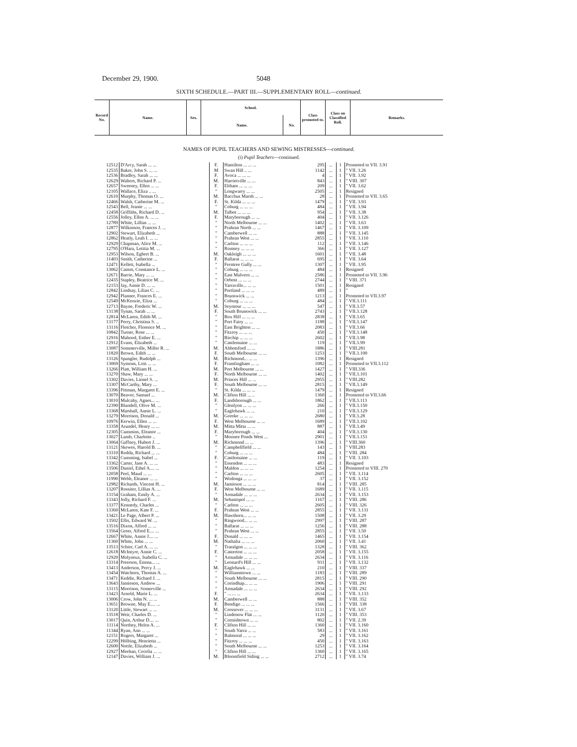December 29, 1900. 5048
SIXTH SCHEDULE.—PART III.—SUPPLEMENTARY ROLL—continued.
| Record No. | Name. | Sex. | School. | | Class promoted to. | Class on Classified Roll. | Remarks. |
| --- | --- | --- | --- | --- | --- | --- | --- |
| | | | Name. | No. | | | |
NAMES OF PUPIL TEACHERS AND SEWING MISTRESSES—continued.
(i) Pupil Teachers—continued.
| 12512 | D'Arcy, Sarah ... ... | F. | Hamilton ... ... ... | 295 | ... | 1 | Promoted to VII. 3.91 |
| 12535 | Baker, John S. ... ... | M | Swan Hill .. ... | 1142 | ... | 1 | " VII. 3.26 |
| 12536 | Bradley, Sarah ... ... | F. | Avoca ... ... ... | 4 | ... | 1 | " VII. 3.92 |
| 12629 | Walters, Richard P. ... | M. | Harrietville ... ... | 843 | ... | 1 | " VIII. 307 |
| 12657 | Sweeney, Ellen ... ... | F. | Eltham ... ... ... | 209 | ... | 1 | " VII. 3.62 |
| 12105 | Wallace, Eliza .. ... | " | Longwarry ... ... | 2505 | ... | 1 | Resigned |
| 12610 | Murphy, Thomas O. ... | M. | Bacchus Marsh ... ... | 28 | ... | 1 | Promoted to VII. 3.65 |
| 12466 | Walsh, Catherine M. ... | F. | St. Kilda ... ... ... | 1479 | ... | 1 | " VII. 3.93 |
| 12543 | Bell, Jeanie ... ... | " | Coburg ... ... ... | 484 | ... | 1 | " VII. 3.94 |
| 12458 | Griffiths, Richard D. ... | M. | Talbot ... ... ... | 954 | ... | 1 | " VII. 3.38 |
| 12556 | Jolley, Ellen A. ... ... | F. | Maryborough ... ... | 404 | ... | 1 | " VII. 3.126 |
| 12789 | White, Lillias ... ... | " | North Melbourne ... ... | 1402 | ... | 1 | " VII. 3.63 |
| 12877 | Wilkinson, Frances J. ... | " | Prahran North ... ... | 1467 | ... | 1 | " VII. 3.109 |
| 12902 | Stewart, Elizabeth ... | " | Camberwell ... ... | 888 | ... | 1 | " VII. 3.145 |
| 12862 | Heatly, Leah I. ... ... | " | Prahran West ... ... | 2855 | ... | 1 | " VII. 3.110 |
| 12929 | Chapman, Alice M. ... | " | Carlton ... ... ... | 112 | ... | 1 | " VII. 3.146 |
| 12795 | O'Hara, Letitia M. ... | " | Romsey ... ... ... | 366 | ... | 1 | " VII. 3.127 |
| 12953 | Wilson, Egbert B. ... | M. | Oakleigh ... ... ... | 1601 | ... | 1 | " VII. 3.48 |
| 11403 | Smith, Catherine ... | F. | Ballarat ... ... ... | 695 | ... | 1 | " VII. 3.64 |
| 12471 | Kellett, Isabella ... | " | Ferntree Gully ... ... | 1307 | ... | 1 | " VII. 3.95 |
| 13062 | Camm, Constance L. ... | " | Coburg ... ... ... | 484 | ... | 1 | Resigned |
| 12671 | Barrie, Mary ... ... | " | East Malvern ... ... | 2586 | ... | 1 | Promoted to VII. 3.96 |
| 12435 | Stapley, Beatrice M. ... | " | Orbost ... ... ... | 2744 | ... | 1 | " VIII. 371 |
| 12153 | Jay, Annie D. ... ... | " | Yarraville... ... ... | 1501 | ... | 1 | Resigned |
| 12842 | Lindsay, Lilian C. ... | " | Portland ... ... ... | 489 | ... | 1 | " |
| 12942 | Planner, Frances E. ... | " | Brunswick ... ... | 1213 | ... | 1 | Promoted to VII.3.97 |
| 12549 | McKenzie, Eliza ... | " | Coburg ... ... ... | 484 | ... | 1 | " VII.3.111 |
| 12713 | Bayne, Frederic W. ... | M. | Seymour ... ... ... | 547 | ... | 1 | " VII.3.57 |
| 13138 | Tynan, Sarah ... ... | F. | South Brunswick ... ... | 2743 | .. | 1 | " VII.3.128 |
| 12814 | McLaren, Edith M. ... | " | Box Hill ... ... ... | 2838 | ... | 1 | " VII.3.65 |
| 13177 | Perry, Christina S. .. | " | Port Fairy ... ... | 1188 | ... | 1 | " VII.3.147 |
| 13116 | Fletcher, Florence M. ... | " | East Brighton ... ... | 2083 | ... | 1 | " VII.3.66 |
| 10842 | Turner, Rose ... ... | " | Fitzroy ... ... ... | 450 | ... | 1 | " VII.3.148 |
| 12916 | Mahood, Esther E. ... | " | Birchip ... ... ... | 2602 | ... | 1 | " VII.3.98 |
| 12912 | Evans, Elizabeth ... | " | Castlemaine ... ... | 119 | ... | 1 | " VII.3.99 |
| 13087 | Sommerville, Miller R. ... | M. | Abbotsford ... ... | 1886 | ... | 1 | " VIII.281 |
| 11820 | Brown, Edith ... ... | F. | South Melbourne ... ... | 1253 | ... | 1 | " VII.3.100 |
| 13126 | Spangler, Rudolph ... | M. | Richmond... ... ... | 1396 | ... | 1 | Resigned |
| 13069 | Symons, Lois ... ... | F. | Framlingham ... ... | 1082 | ... | 1 | Promoted to VII.3.112 |
| 13266 | Platt, William H. ... | M. | Port Melbourne ... ... | 1427 | ... | 1 | " VIII.336 |
| 13270 | Shaw, Mary ... ... | F. | North Melbourne ... ... | 1402 | ... | 1 | " VII.3.101 |
| 13302 | Davies, Lionel S. ... | M. | Princes Hill ... ... | 2955 | ... | 1 | " VIII.282 |
| 13307 | McCarthy, Mary ... | F. | South Melbourne ... ... | 2815 | ... | 1 | " VII.3.149 |
| 13396 | Pittman, Margaret E. ... | " | St. Kilda ... ... ... | 1479 | ... | 1 | Resigned |
| 13070 | Beaver, Samuel ... | M. | Clifton Hill ... .. | 1360 | ... | 1 | Promoted to VII.3.66 |
| 13010 | Mulcahy, Agnes... ... | F. | Landsborough ... ... | 1862 | ... | 1 | " VII.3.113 |
| 12390 | Blundell, Olive M. ... | " | Glenlyon ... ... ... | 266 | ... | 1 | " VII.3.150 |
| 13368 | Marshall, Annie L. ... | " | Eaglehawk ... ... | 210 | ... | 1 | " VII.3.129 |
| 13279 | Morrison, Donald ... | M. | Goroke ... ... ... | 2680 | ... | 1 | " VII.3.28 |
| 10976 | Kerwin, Ellen ... ... | F. | West Melbourne ... ... | 1689 | ... | 1 | " VII.3.102 |
| 13358 | Arundel, Henry ... ... | M. | Mitta Mitta ... ... | 887 | ... | 1 | " VII.3.49 |
| 12305 | Cummins, Eleanor ... | F. | Maryborough ... ... | 404 | ... | 1 | " VII.3.130 |
| 13027 | Lamb, Charlotte .. | " | Moonee Ponds West ... | 2901 | ... | 1 | " VII.3.151 |
| 13064 | Gaffney, Hubert J. ... | M. | Richmond ... ... | 1396 | ... | 1 | " VIII.360 |
| 13121 | Skewes, Harold B. ... | " | Campbellfield ... ... | 143 | ... | 1 | " VIII.283 |
| 13310 | Rodda, Richard ... ... | " | Coburg ... ... ... | 484 | ... | 1 | " VIII. 284 |
| 13342 | Cumming, Isabel ... | F. | Castlemaine ... ... | 119 | ... | 1 | " VII. 3.103 |
| 13362 | Carter, Jane A. ... ... | " | Essendon ... ... ... | 483 | ... | 1 | Resigned |
| 13506 | Daniel, Ethel A.... ... | " | Maldon ... ... ... | 1254 | ... | 1 | Promoted to VIII. 270 |
| 12058 | Peel, Maud ... ... | " | Carlton ... ... ... | 2605 | ... | 1 | " VII. 3.114 |
| 11990 | Webb, Eleanor ... ... | " | Wodonga ... ... ... | 37 | ... | 1 | " VII. 3.152 |
| 12982 | Richards, Vincent H. ... | M. | Jamieson ... ... ... | 814 | ... | 1 | " VIII. 285 |
| 13207 | Rossiter, Lillias A. ... | F. | West Melbourne ... ... | 1689 | ... | 1 | " VII. 3.115 |
| 13154 | Graham, Emily A. ... | " | Armadale ... ... ... | 2634 | ... | 1 | " VII. 3.153 |
| 13343 | Jolly, Richard F. ... | M. | Sebastopol ... ... | 1167 | ... | 1 | " VIII. 286 |
| 13377 | Kennedy, Charles ... | " | Carlton ... ... ... | 2605 | ... | 1 | " VIII. 326 |
| 13360 | McLaren, Kate F. ... | F. | Prahran West ... ... | 2855 | ... | 1 | " VII. 3.131 |
| 13421 | Le Page, Albert P. ... | M. | Hawthorn... ... ... | 1508 | ... | 1 | " VII. 3.29 |
| 13502 | Ellis, Edward W. ... | " | Ringwood... ... ... | 2997 | ... | 1 | " VIII. 287 |
| 13516 | Dixon, Alfred ... ... | " | Ballarat ... ... ... | 1256 | ... | 1 | " VIII. 288 |
| 13564 | Greer, Alfred E.... ... | " | Prahran West ... ... | 2855 | ... | 1 | " VII. 3.50 |
| 12667 | White, Annie J.... ... | F. | Donald ... ... ... | 1465 | ... | 1 | " VII. 3.154 |
| 11360 | White, John ... ... | M. | Nathalia ... ... ... | 2060 | ... | 1 | " VII. 3.41 |
| 13513 | Schier, Carl A. ... ... | " | Traralgon ... ... ... | 1328 | ... | 1 | " VIII. 362 |
| 12618 | McIntyre, Annie C. ... | F. | Casterton ... ... ... | 2058 | ... | 1 | " VII. 3.155 |
| 12920 | Molyneux, Isabella C. ... | " | Armadale ... ... ... | 2634 | ... | 1 | " VII. 3.116 |
| 13314 | Peterson, Emma... ... | " | Leonard's Hill ... ... | 931 | ... | 1 | " VII. 3.132 |
| 13413 | Anderson, Percy J. ... | M. | Eaglehawk ... ... | 210 | ... | 1 | " VIII. 337 |
| 13454 | Watchorn, Thomas A. ... | " | Williamstown ... ... | 1183 | ... | 1 | " VIII. 289 |
| 13471 | Keddie, Richard J. ... | " | South Melbourne ... ... | 2815 | ... | 1 | " VIII. 290 |
| 13643 | Jamieson, Andrew ... | " | Corindhap... ... ... | 1906 | ... | 1 | " VIII. 291 |
| 13115 | Morrison, Somerville ... | " | Armadale ... ... ... | 2634 | ... | 1 | " VIII. 292 |
| 13423 | Arnold, Marie L. ... | F. | " ... ... ... | 2634 | ... | 1 | " VII. 3.133 |
| 13006 | Crow, John N. ... ... | M. | Camberwell ... ... | 888 | ... | 1 | " VIII. 352 |
| 13651 | Browne, May E.... ... | F. | Bendigo ... ... ... | 1566 | ... | 1 | " VIII. 338 |
| 13120 | Little, Stewart ... ... | M. | Crossover ... ... ... | 3131 | ... | 1 | " VII. 3.67 |
| 13518 | Weir, Charles D. ... | " | Lindenow Flat ... ... | 1120 | ... | 1 | " VIII. 353 |
| 13017 | Quin, Arthur D.... ... | " | Cornishtown ... ... | 802 | ... | 1 | " VII. 2.39 |
| 11114 | Northey, Helen A. ... | F. | Clifton Hill ... ... | 1360 | ... | 1 | " VII. 3.160 |
| 11344 | Ryan, Ann ... ... | " | South Yarra ... ... | 583 | ... | 1 | " VII. 3.161 |
| 12151 | Rogers, Margaret ... | " | Balmoral ... ... ... | 29 | ... | 1 | " VII. 3.162 |
| 12299 | Hölbing, Henrietta ... | " | Fitzroy ... ... ... | 450 | ... | 1 | " VII. 3.163 |
| 12600 | Nottle, Elizabeth ... | " | South Melbourne ... ... | 1253 | ... | 1 | " VII. 3.164 |
| 12927 | Meehan, Cecelia ... ... | " | Clifton Hill ... ... | 1360 | ... | 1 | " VII. 3.165 |
| 12147 | Davies, William J. ... | M. | Bloomfield Siding ... ... | 2712 | ... | 1 | " VII. 3.74 |